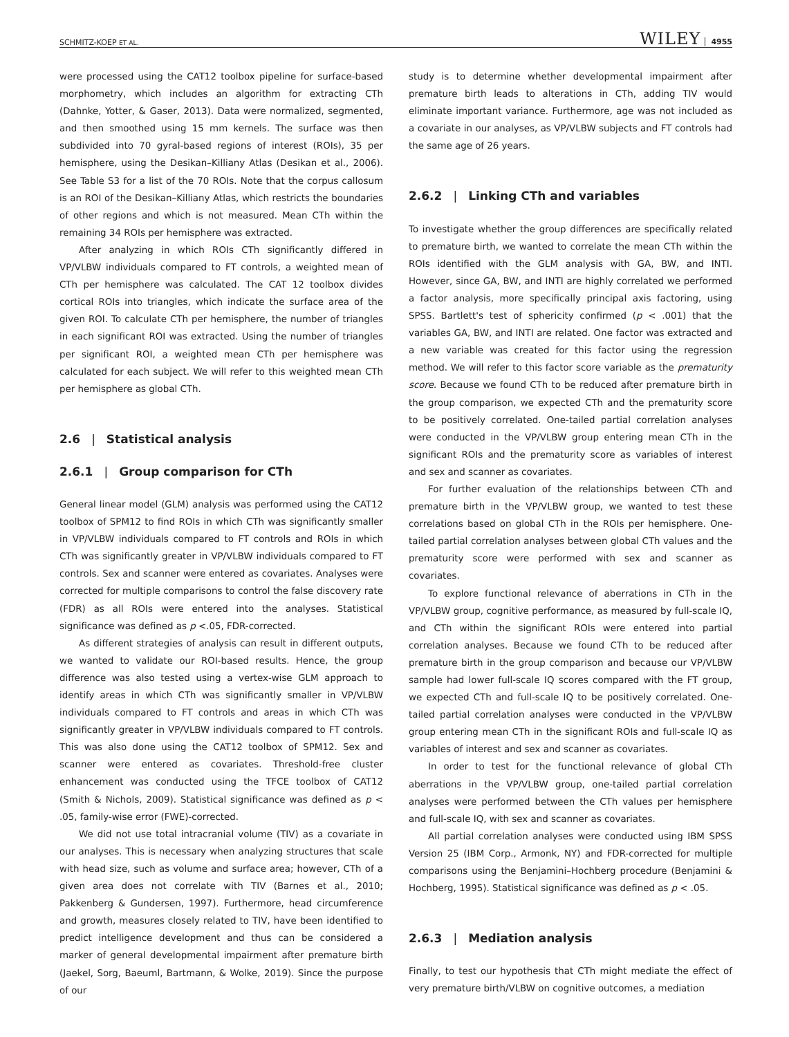SCHMITZ-KOEP ET AL. WILEY 4955
were processed using the CAT12 toolbox pipeline for surface-based morphometry, which includes an algorithm for extracting CTh (Dahnke, Yotter, & Gaser, 2013). Data were normalized, segmented, and then smoothed using 15 mm kernels. The surface was then subdivided into 70 gyral-based regions of interest (ROIs), 35 per hemisphere, using the Desikan–Killiany Atlas (Desikan et al., 2006). See Table S3 for a list of the 70 ROIs. Note that the corpus callosum is an ROI of the Desikan–Killiany Atlas, which restricts the boundaries of other regions and which is not measured. Mean CTh within the remaining 34 ROIs per hemisphere was extracted.
After analyzing in which ROIs CTh significantly differed in VP/VLBW individuals compared to FT controls, a weighted mean of CTh per hemisphere was calculated. The CAT 12 toolbox divides cortical ROIs into triangles, which indicate the surface area of the given ROI. To calculate CTh per hemisphere, the number of triangles in each significant ROI was extracted. Using the number of triangles per significant ROI, a weighted mean CTh per hemisphere was calculated for each subject. We will refer to this weighted mean CTh per hemisphere as global CTh.
2.6 | Statistical analysis
2.6.1 | Group comparison for CTh
General linear model (GLM) analysis was performed using the CAT12 toolbox of SPM12 to find ROIs in which CTh was significantly smaller in VP/VLBW individuals compared to FT controls and ROIs in which CTh was significantly greater in VP/VLBW individuals compared to FT controls. Sex and scanner were entered as covariates. Analyses were corrected for multiple comparisons to control the false discovery rate (FDR) as all ROIs were entered into the analyses. Statistical significance was defined as p <.05, FDR-corrected.
As different strategies of analysis can result in different outputs, we wanted to validate our ROI-based results. Hence, the group difference was also tested using a vertex-wise GLM approach to identify areas in which CTh was significantly smaller in VP/VLBW individuals compared to FT controls and areas in which CTh was significantly greater in VP/VLBW individuals compared to FT controls. This was also done using the CAT12 toolbox of SPM12. Sex and scanner were entered as covariates. Threshold-free cluster enhancement was conducted using the TFCE toolbox of CAT12 (Smith & Nichols, 2009). Statistical significance was defined as p < .05, family-wise error (FWE)-corrected.
We did not use total intracranial volume (TIV) as a covariate in our analyses. This is necessary when analyzing structures that scale with head size, such as volume and surface area; however, CTh of a given area does not correlate with TIV (Barnes et al., 2010; Pakkenberg & Gundersen, 1997). Furthermore, head circumference and growth, measures closely related to TIV, have been identified to predict intelligence development and thus can be considered a marker of general developmental impairment after premature birth (Jaekel, Sorg, Baeuml, Bartmann, & Wolke, 2019). Since the purpose of our
study is to determine whether developmental impairment after premature birth leads to alterations in CTh, adding TIV would eliminate important variance. Furthermore, age was not included as a covariate in our analyses, as VP/VLBW subjects and FT controls had the same age of 26 years.
2.6.2 | Linking CTh and variables
To investigate whether the group differences are specifically related to premature birth, we wanted to correlate the mean CTh within the ROIs identified with the GLM analysis with GA, BW, and INTI. However, since GA, BW, and INTI are highly correlated we performed a factor analysis, more specifically principal axis factoring, using SPSS. Bartlett's test of sphericity confirmed (p < .001) that the variables GA, BW, and INTI are related. One factor was extracted and a new variable was created for this factor using the regression method. We will refer to this factor score variable as the prematurity score. Because we found CTh to be reduced after premature birth in the group comparison, we expected CTh and the prematurity score to be positively correlated. One-tailed partial correlation analyses were conducted in the VP/VLBW group entering mean CTh in the significant ROIs and the prematurity score as variables of interest and sex and scanner as covariates.
For further evaluation of the relationships between CTh and premature birth in the VP/VLBW group, we wanted to test these correlations based on global CTh in the ROIs per hemisphere. One-tailed partial correlation analyses between global CTh values and the prematurity score were performed with sex and scanner as covariates.
To explore functional relevance of aberrations in CTh in the VP/VLBW group, cognitive performance, as measured by full-scale IQ, and CTh within the significant ROIs were entered into partial correlation analyses. Because we found CTh to be reduced after premature birth in the group comparison and because our VP/VLBW sample had lower full-scale IQ scores compared with the FT group, we expected CTh and full-scale IQ to be positively correlated. One-tailed partial correlation analyses were conducted in the VP/VLBW group entering mean CTh in the significant ROIs and full-scale IQ as variables of interest and sex and scanner as covariates.
In order to test for the functional relevance of global CTh aberrations in the VP/VLBW group, one-tailed partial correlation analyses were performed between the CTh values per hemisphere and full-scale IQ, with sex and scanner as covariates.
All partial correlation analyses were conducted using IBM SPSS Version 25 (IBM Corp., Armonk, NY) and FDR-corrected for multiple comparisons using the Benjamini–Hochberg procedure (Benjamini & Hochberg, 1995). Statistical significance was defined as p < .05.
2.6.3 | Mediation analysis
Finally, to test our hypothesis that CTh might mediate the effect of very premature birth/VLBW on cognitive outcomes, a mediation